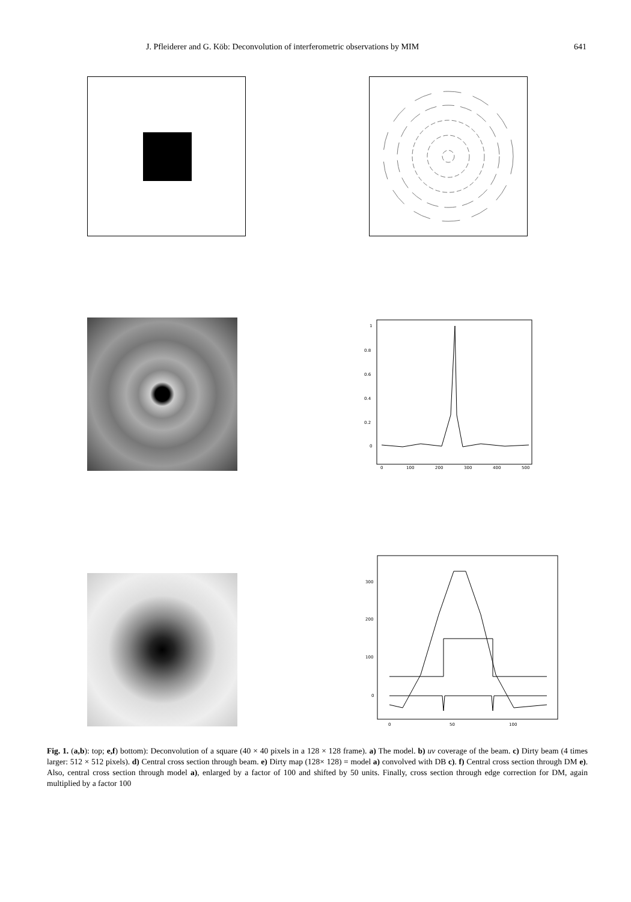J. Pfleiderer and G. Köb: Deconvolution of interferometric observations by MIM 641
1
0.8
0.6
0.4
0.2
0
0
100
200
300
400
500
300
200
100
0
0
50
100
Fig. 1. (a,b): top; e,f) bottom): Deconvolution of a square (40 × 40 pixels in a 128 × 128 frame). a) The model. b) uv coverage of the beam. c) Dirty beam (4 times larger: 512 × 512 pixels). d) Central cross section through beam. e) Dirty map (128× 128) = model a) convolved with DB c). f) Central cross section through DM e). Also, central cross section through model a), enlarged by a factor of 100 and shifted by 50 units. Finally, cross section through edge correction for DM, again multiplied by a factor 100